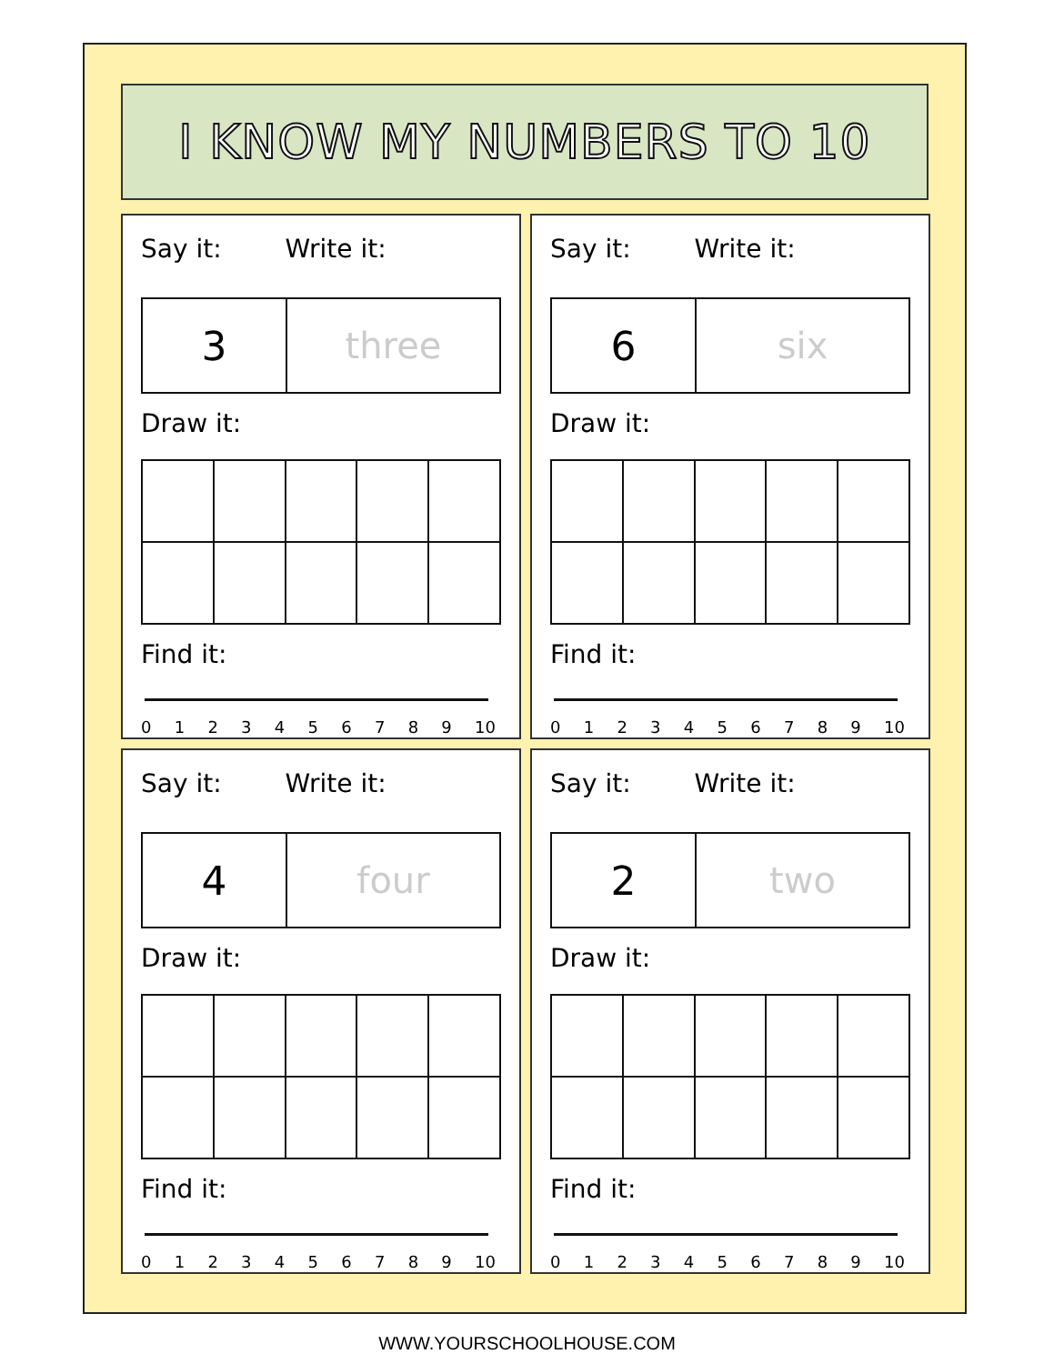I KNOW MY NUMBERS TO 10
Say it: Write it:
3 three
Draw it:
Find it:
0 1 2 3 4 5 6 7 8 9 10
Say it: Write it:
6 six
Draw it:
Find it:
0 1 2 3 4 5 6 7 8 9 10
Say it: Write it:
4 four
Draw it:
Find it:
0 1 2 3 4 5 6 7 8 9 10
Say it: Write it:
2 two
Draw it:
Find it:
0 1 2 3 4 5 6 7 8 9 10
WWW.YOURSCHOOLHOUSE.COM